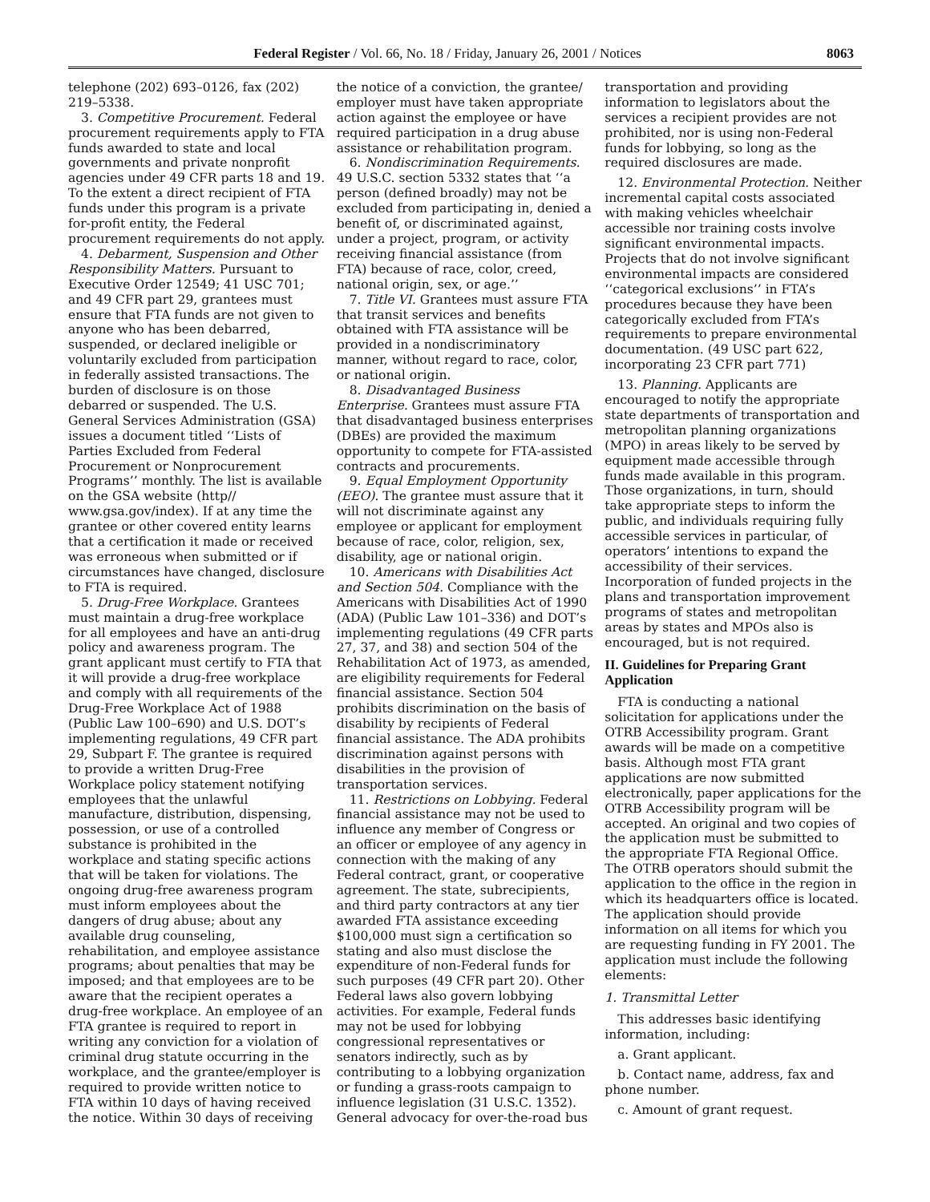Federal Register / Vol. 66, No. 18 / Friday, January 26, 2001 / Notices 8063
telephone (202) 693–0126, fax (202) 219–5338.
3. Competitive Procurement. Federal procurement requirements apply to FTA funds awarded to state and local governments and private nonprofit agencies under 49 CFR parts 18 and 19. To the extent a direct recipient of FTA funds under this program is a private for-profit entity, the Federal procurement requirements do not apply.
4. Debarment, Suspension and Other Responsibility Matters. Pursuant to Executive Order 12549; 41 USC 701; and 49 CFR part 29, grantees must ensure that FTA funds are not given to anyone who has been debarred, suspended, or declared ineligible or voluntarily excluded from participation in federally assisted transactions. The burden of disclosure is on those debarred or suspended. The U.S. General Services Administration (GSA) issues a document titled ‘‘Lists of Parties Excluded from Federal Procurement or Nonprocurement Programs’’ monthly. The list is available on the GSA website (http// www.gsa.gov/index). If at any time the grantee or other covered entity learns that a certification it made or received was erroneous when submitted or if circumstances have changed, disclosure to FTA is required.
5. Drug-Free Workplace. Grantees must maintain a drug-free workplace for all employees and have an anti-drug policy and awareness program. The grant applicant must certify to FTA that it will provide a drug-free workplace and comply with all requirements of the Drug-Free Workplace Act of 1988 (Public Law 100–690) and U.S. DOT’s implementing regulations, 49 CFR part 29, Subpart F. The grantee is required to provide a written Drug-Free Workplace policy statement notifying employees that the unlawful manufacture, distribution, dispensing, possession, or use of a controlled substance is prohibited in the workplace and stating specific actions that will be taken for violations. The ongoing drug-free awareness program must inform employees about the dangers of drug abuse; about any available drug counseling, rehabilitation, and employee assistance programs; about penalties that may be imposed; and that employees are to be aware that the recipient operates a drug-free workplace. An employee of an FTA grantee is required to report in writing any conviction for a violation of criminal drug statute occurring in the workplace, and the grantee/employer is required to provide written notice to FTA within 10 days of having received the notice. Within 30 days of receiving
the notice of a conviction, the grantee/ employer must have taken appropriate action against the employee or have required participation in a drug abuse assistance or rehabilitation program.
6. Nondiscrimination Requirements. 49 U.S.C. section 5332 states that ‘‘a person (defined broadly) may not be excluded from participating in, denied a benefit of, or discriminated against, under a project, program, or activity receiving financial assistance (from FTA) because of race, color, creed, national origin, sex, or age.’’
7. Title VI. Grantees must assure FTA that transit services and benefits obtained with FTA assistance will be provided in a nondiscriminatory manner, without regard to race, color, or national origin.
8. Disadvantaged Business Enterprise. Grantees must assure FTA that disadvantaged business enterprises (DBEs) are provided the maximum opportunity to compete for FTA-assisted contracts and procurements.
9. Equal Employment Opportunity (EEO). The grantee must assure that it will not discriminate against any employee or applicant for employment because of race, color, religion, sex, disability, age or national origin.
10. Americans with Disabilities Act and Section 504. Compliance with the Americans with Disabilities Act of 1990 (ADA) (Public Law 101–336) and DOT’s implementing regulations (49 CFR parts 27, 37, and 38) and section 504 of the Rehabilitation Act of 1973, as amended, are eligibility requirements for Federal financial assistance. Section 504 prohibits discrimination on the basis of disability by recipients of Federal financial assistance. The ADA prohibits discrimination against persons with disabilities in the provision of transportation services.
11. Restrictions on Lobbying. Federal financial assistance may not be used to influence any member of Congress or an officer or employee of any agency in connection with the making of any Federal contract, grant, or cooperative agreement. The state, subrecipients, and third party contractors at any tier awarded FTA assistance exceeding $100,000 must sign a certification so stating and also must disclose the expenditure of non-Federal funds for such purposes (49 CFR part 20). Other Federal laws also govern lobbying activities. For example, Federal funds may not be used for lobbying congressional representatives or senators indirectly, such as by contributing to a lobbying organization or funding a grass-roots campaign to influence legislation (31 U.S.C. 1352). General advocacy for over-the-road bus
transportation and providing information to legislators about the services a recipient provides are not prohibited, nor is using non-Federal funds for lobbying, so long as the required disclosures are made.
12. Environmental Protection. Neither incremental capital costs associated with making vehicles wheelchair accessible nor training costs involve significant environmental impacts. Projects that do not involve significant environmental impacts are considered ‘‘categorical exclusions’’ in FTA’s procedures because they have been categorically excluded from FTA’s requirements to prepare environmental documentation. (49 USC part 622, incorporating 23 CFR part 771)
13. Planning. Applicants are encouraged to notify the appropriate state departments of transportation and metropolitan planning organizations (MPO) in areas likely to be served by equipment made accessible through funds made available in this program. Those organizations, in turn, should take appropriate steps to inform the public, and individuals requiring fully accessible services in particular, of operators’ intentions to expand the accessibility of their services. Incorporation of funded projects in the plans and transportation improvement programs of states and metropolitan areas by states and MPOs also is encouraged, but is not required.
II. Guidelines for Preparing Grant Application
FTA is conducting a national solicitation for applications under the OTRB Accessibility program. Grant awards will be made on a competitive basis. Although most FTA grant applications are now submitted electronically, paper applications for the OTRB Accessibility program will be accepted. An original and two copies of the application must be submitted to the appropriate FTA Regional Office. The OTRB operators should submit the application to the office in the region in which its headquarters office is located. The application should provide information on all items for which you are requesting funding in FY 2001. The application must include the following elements:
1. Transmittal Letter
This addresses basic identifying information, including:
a. Grant applicant.
b. Contact name, address, fax and phone number.
c. Amount of grant request.